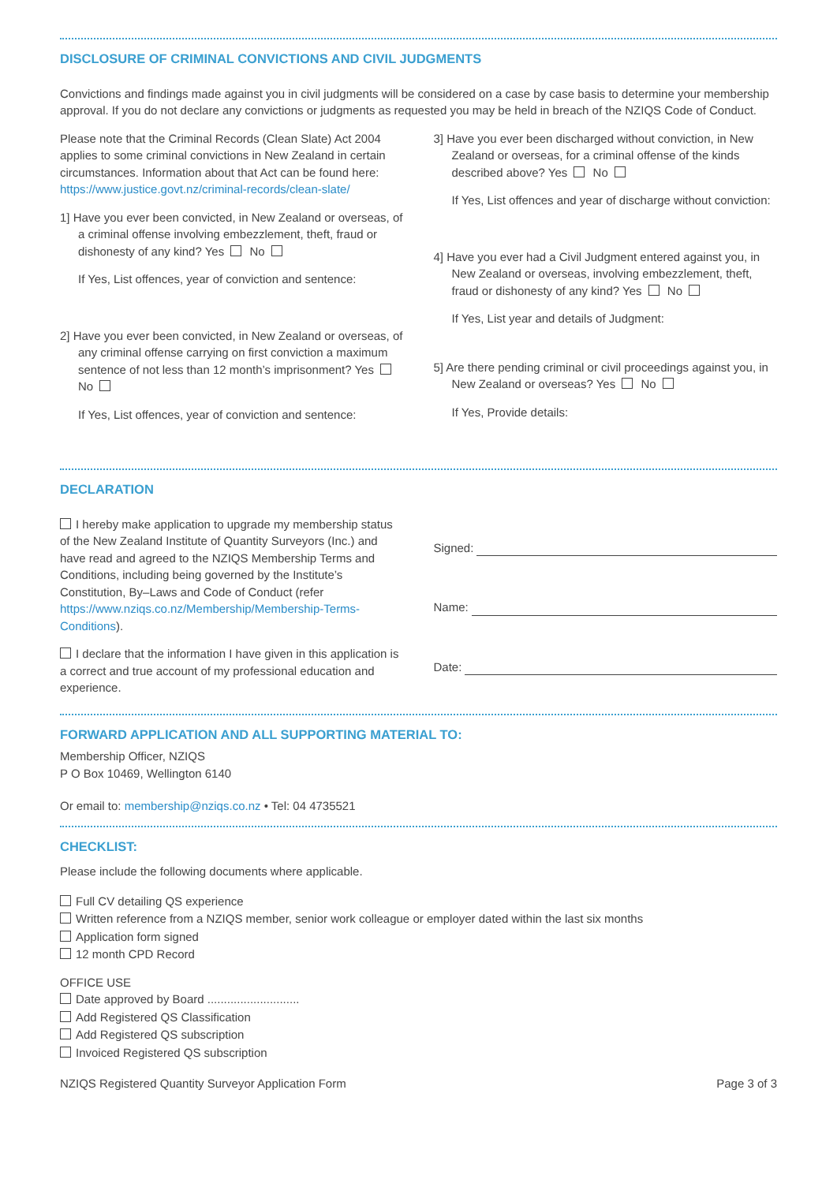DISCLOSURE OF CRIMINAL CONVICTIONS AND CIVIL JUDGMENTS
Convictions and findings made against you in civil judgments will be considered on a case by case basis to determine your membership approval. If you do not declare any convictions or judgments as requested you may be held in breach of the NZIQS Code of Conduct.
Please note that the Criminal Records (Clean Slate) Act 2004 applies to some criminal convictions in New Zealand in certain circumstances. Information about that Act can be found here: https://www.justice.govt.nz/criminal-records/clean-slate/
1] Have you ever been convicted, in New Zealand or overseas, of a criminal offense involving embezzlement, theft, fraud or dishonesty of any kind? Yes No
If Yes, List offences, year of conviction and sentence:
2] Have you ever been convicted, in New Zealand or overseas, of any criminal offense carrying on first conviction a maximum sentence of not less than 12 month’s imprisonment? Yes No
If Yes, List offences, year of conviction and sentence:
3] Have you ever been discharged without conviction, in New Zealand or overseas, for a criminal offense of the kinds described above? Yes No
If Yes, List offences and year of discharge without conviction:
4] Have you ever had a Civil Judgment entered against you, in New Zealand or overseas, involving embezzlement, theft, fraud or dishonesty of any kind? Yes No
If Yes, List year and details of Judgment:
5] Are there pending criminal or civil proceedings against you, in New Zealand or overseas? Yes No
If Yes, Provide details:
DECLARATION
I hereby make application to upgrade my membership status of the New Zealand Institute of Quantity Surveyors (Inc.) and have read and agreed to the NZIQS Membership Terms and Conditions, including being governed by the Institute’s Constitution, By–Laws and Code of Conduct (refer https://www.nziqs.co.nz/Membership/Membership-Terms-Conditions).
I declare that the information I have given in this application is a correct and true account of my professional education and experience.
Signed:
Name:
Date:
FORWARD APPLICATION AND ALL SUPPORTING MATERIAL TO:
Membership Officer, NZIQS
P O Box 10469, Wellington 6140
Or email to: membership@nziqs.co.nz • Tel: 04 4735521
CHECKLIST:
Please include the following documents where applicable.
Full CV detailing QS experience
Written reference from a NZIQS member, senior work colleague or employer dated within the last six months
Application form signed
12 month CPD Record
OFFICE USE
Date approved by Board ............................
Add Registered QS Classification
Add Registered QS subscription
Invoiced Registered QS subscription
NZIQS Registered Quantity Surveyor Application Form Page 3 of 3